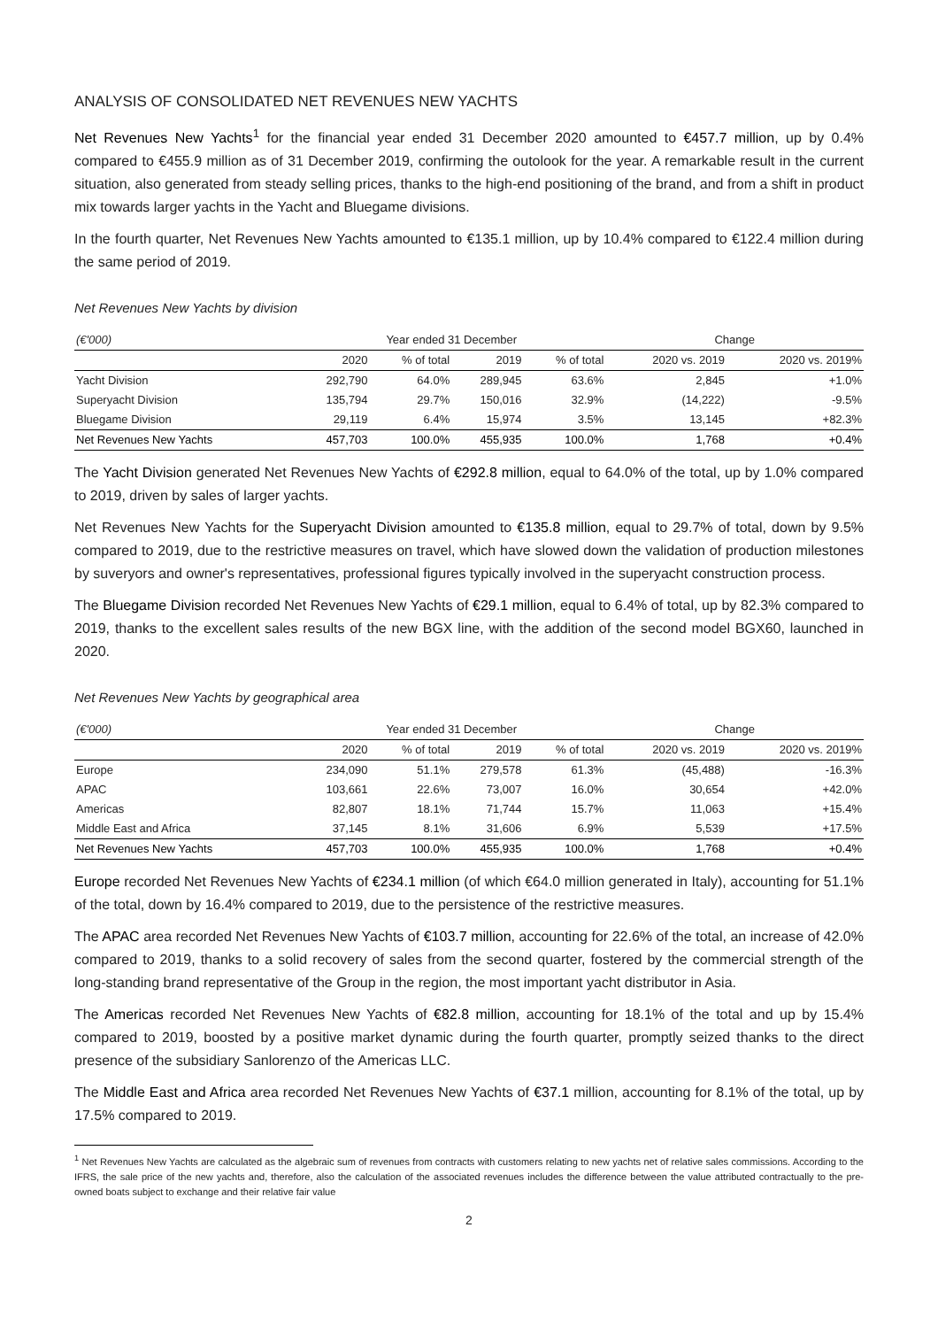ANALYSIS OF CONSOLIDATED NET REVENUES NEW YACHTS
Net Revenues New Yachts<sup>1</sup> for the financial year ended 31 December 2020 amounted to €457.7 million, up by 0.4% compared to €455.9 million as of 31 December 2019, confirming the outolook for the year. A remarkable result in the current situation, also generated from steady selling prices, thanks to the high-end positioning of the brand, and from a shift in product mix towards larger yachts in the Yacht and Bluegame divisions.
In the fourth quarter, Net Revenues New Yachts amounted to €135.1 million, up by 10.4% compared to €122.4 million during the same period of 2019.
Net Revenues New Yachts by division
| (€'000) | Year ended 31 December | | | | Change | |
| --- | --- | --- | --- | --- | --- | --- |
| | 2020 | % of total | 2019 | % of total | 2020 vs. 2019 | 2020 vs. 2019% |
| Yacht Division | 292,790 | 64.0% | 289,945 | 63.6% | 2,845 | +1.0% |
| Superyacht Division | 135,794 | 29.7% | 150,016 | 32.9% | (14,222) | -9.5% |
| Bluegame Division | 29,119 | 6.4% | 15,974 | 3.5% | 13,145 | +82.3% |
| Net Revenues New Yachts | 457,703 | 100.0% | 455,935 | 100.0% | 1,768 | +0.4% |
The Yacht Division generated Net Revenues New Yachts of €292.8 million, equal to 64.0% of the total, up by 1.0% compared to 2019, driven by sales of larger yachts.
Net Revenues New Yachts for the Superyacht Division amounted to €135.8 million, equal to 29.7% of total, down by 9.5% compared to 2019, due to the restrictive measures on travel, which have slowed down the validation of production milestones by suveryors and owner's representatives, professional figures typically involved in the superyacht construction process.
The Bluegame Division recorded Net Revenues New Yachts of €29.1 million, equal to 6.4% of total, up by 82.3% compared to 2019, thanks to the excellent sales results of the new BGX line, with the addition of the second model BGX60, launched in 2020.
Net Revenues New Yachts by geographical area
| (€'000) | Year ended 31 December | | | | Change | |
| --- | --- | --- | --- | --- | --- | --- |
| | 2020 | % of total | 2019 | % of total | 2020 vs. 2019 | 2020 vs. 2019% |
| Europe | 234,090 | 51.1% | 279,578 | 61.3% | (45,488) | -16.3% |
| APAC | 103,661 | 22.6% | 73,007 | 16.0% | 30,654 | +42.0% |
| Americas | 82,807 | 18.1% | 71,744 | 15.7% | 11,063 | +15.4% |
| Middle East and Africa | 37,145 | 8.1% | 31,606 | 6.9% | 5,539 | +17.5% |
| Net Revenues New Yachts | 457,703 | 100.0% | 455,935 | 100.0% | 1,768 | +0.4% |
Europe recorded Net Revenues New Yachts of €234.1 million (of which €64.0 million generated in Italy), accounting for 51.1% of the total, down by 16.4% compared to 2019, due to the persistence of the restrictive measures.
The APAC area recorded Net Revenues New Yachts of €103.7 million, accounting for 22.6% of the total, an increase of 42.0% compared to 2019, thanks to a solid recovery of sales from the second quarter, fostered by the commercial strength of the long-standing brand representative of the Group in the region, the most important yacht distributor in Asia.
The Americas recorded Net Revenues New Yachts of €82.8 million, accounting for 18.1% of the total and up by 15.4% compared to 2019, boosted by a positive market dynamic during the fourth quarter, promptly seized thanks to the direct presence of the subsidiary Sanlorenzo of the Americas LLC.
The Middle East and Africa area recorded Net Revenues New Yachts of €37.1 million, accounting for 8.1% of the total, up by 17.5% compared to 2019.
<sup>1</sup> Net Revenues New Yachts are calculated as the algebraic sum of revenues from contracts with customers relating to new yachts net of relative sales commissions. According to the IFRS, the sale price of the new yachts and, therefore, also the calculation of the associated revenues includes the difference between the value attributed contractually to the pre-owned boats subject to exchange and their relative fair value
2